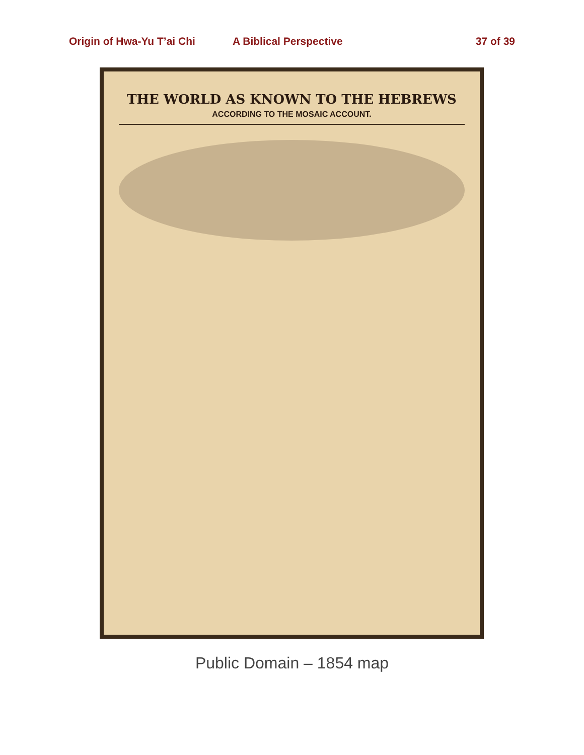Origin of Hwa-Yu T’ai Chi A Biblical Perspective 37 of 39
THE WORLD AS KNOWN TO THE HEBREWS
ACCORDING TO THE MOSAIC ACCOUNT.
Public Domain – 1854 map